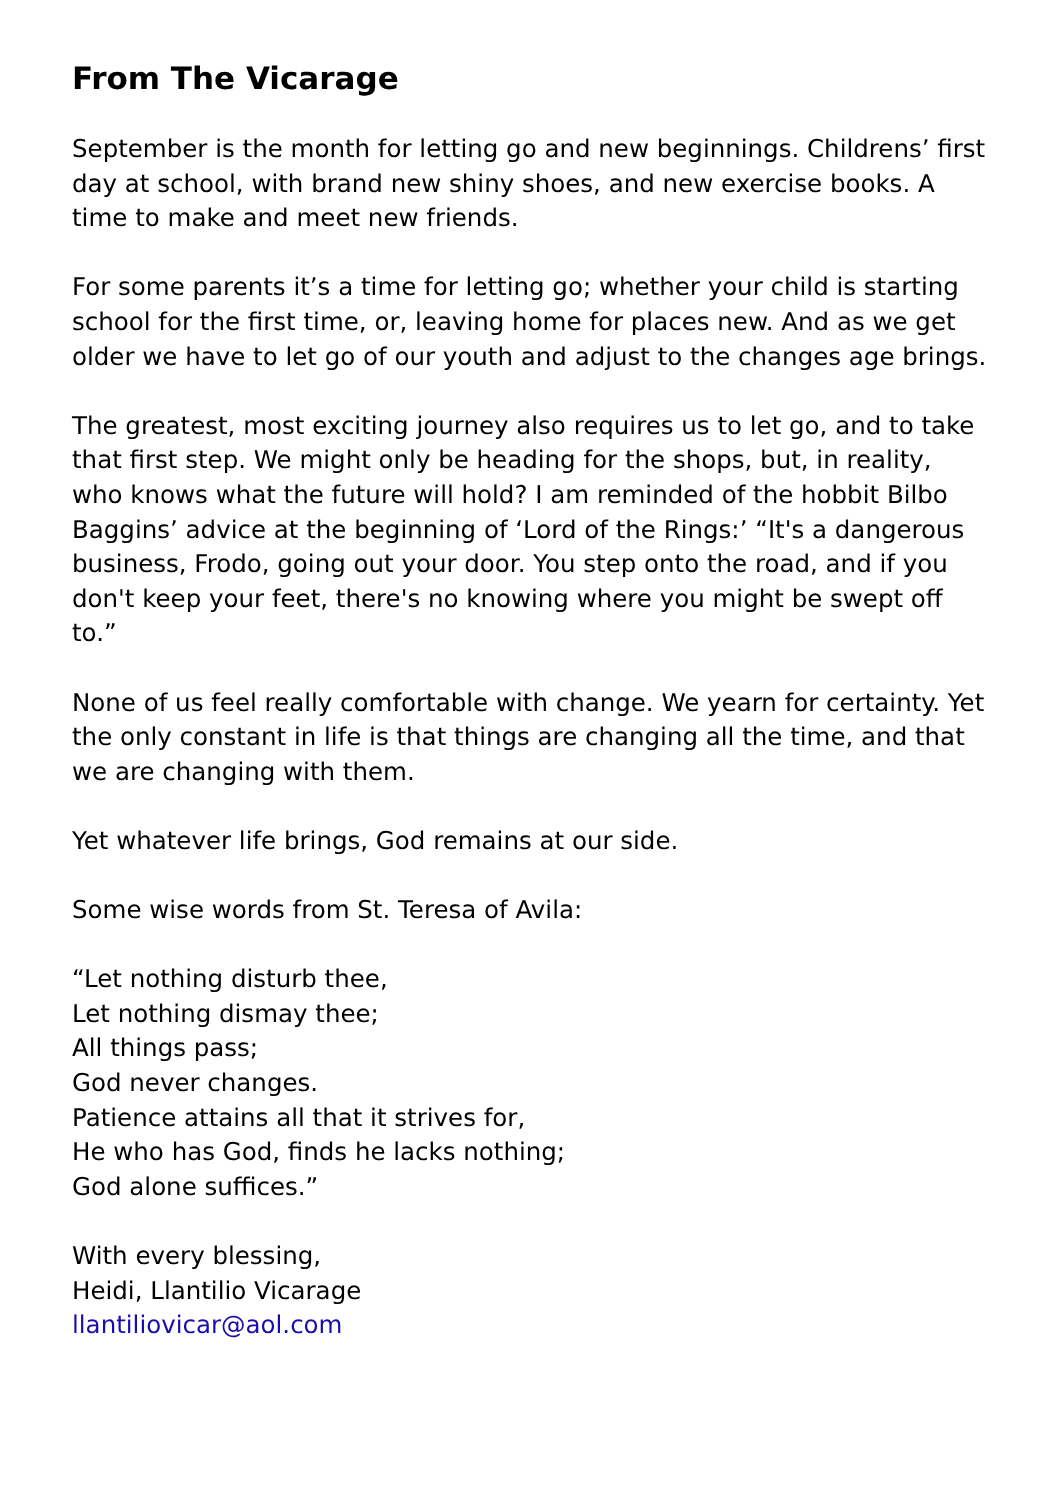From The Vicarage
September is the month for letting go and new beginnings. Childrens’ first day at school, with brand new shiny shoes, and new exercise books. A time to make and meet new friends.
For some parents it’s a time for letting go; whether your child is starting school for the first time, or, leaving home for places new. And as we get older we have to let go of our youth and adjust to the changes age brings.
The greatest, most exciting journey also requires us to let go, and to take that first step. We might only be heading for the shops, but, in reality, who knows what the future will hold? I am reminded of the hobbit Bilbo Baggins’ advice at the beginning of ‘Lord of the Rings:’ “It's a dangerous business, Frodo, going out your door. You step onto the road, and if you don't keep your feet, there's no knowing where you might be swept off to.”
None of us feel really comfortable with change. We yearn for certainty. Yet the only constant in life is that things are changing all the time, and that we are changing with them.
Yet whatever life brings, God remains at our side.
Some wise words from St. Teresa of Avila:
“Let nothing disturb thee,
Let nothing dismay thee;
All things pass;
God never changes.
Patience attains all that it strives for,
He who has God, finds he lacks nothing;
God alone suffices.”
With every blessing,
Heidi, Llantilio Vicarage
llantiliovicar@aol.com